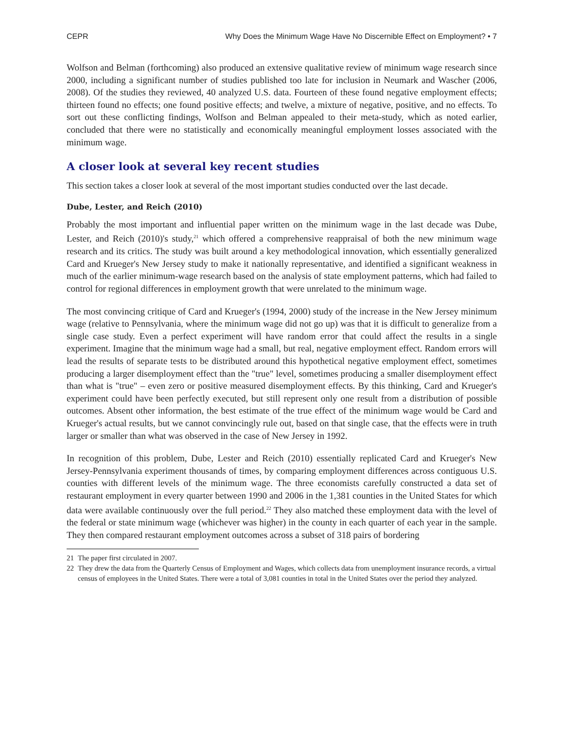CEPR Why Does the Minimum Wage Have No Discernible Effect on Employment? • 7
Wolfson and Belman (forthcoming) also produced an extensive qualitative review of minimum wage research since 2000, including a significant number of studies published too late for inclusion in Neumark and Wascher (2006, 2008). Of the studies they reviewed, 40 analyzed U.S. data. Fourteen of these found negative employment effects; thirteen found no effects; one found positive effects; and twelve, a mixture of negative, positive, and no effects. To sort out these conflicting findings, Wolfson and Belman appealed to their meta-study, which as noted earlier, concluded that there were no statistically and economically meaningful employment losses associated with the minimum wage.
A closer look at several key recent studies
This section takes a closer look at several of the most important studies conducted over the last decade.
Dube, Lester, and Reich (2010)
Probably the most important and influential paper written on the minimum wage in the last decade was Dube, Lester, and Reich (2010)'s study,<sup>21</sup> which offered a comprehensive reappraisal of both the new minimum wage research and its critics. The study was built around a key methodological innovation, which essentially generalized Card and Krueger's New Jersey study to make it nationally representative, and identified a significant weakness in much of the earlier minimum-wage research based on the analysis of state employment patterns, which had failed to control for regional differences in employment growth that were unrelated to the minimum wage.
The most convincing critique of Card and Krueger's (1994, 2000) study of the increase in the New Jersey minimum wage (relative to Pennsylvania, where the minimum wage did not go up) was that it is difficult to generalize from a single case study. Even a perfect experiment will have random error that could affect the results in a single experiment. Imagine that the minimum wage had a small, but real, negative employment effect. Random errors will lead the results of separate tests to be distributed around this hypothetical negative employment effect, sometimes producing a larger disemployment effect than the "true" level, sometimes producing a smaller disemployment effect than what is "true" – even zero or positive measured disemployment effects. By this thinking, Card and Krueger's experiment could have been perfectly executed, but still represent only one result from a distribution of possible outcomes. Absent other information, the best estimate of the true effect of the minimum wage would be Card and Krueger's actual results, but we cannot convincingly rule out, based on that single case, that the effects were in truth larger or smaller than what was observed in the case of New Jersey in 1992.
In recognition of this problem, Dube, Lester and Reich (2010) essentially replicated Card and Krueger's New Jersey-Pennsylvania experiment thousands of times, by comparing employment differences across contiguous U.S. counties with different levels of the minimum wage. The three economists carefully constructed a data set of restaurant employment in every quarter between 1990 and 2006 in the 1,381 counties in the United States for which data were available continuously over the full period.<sup>22</sup> They also matched these employment data with the level of the federal or state minimum wage (whichever was higher) in the county in each quarter of each year in the sample. They then compared restaurant employment outcomes across a subset of 318 pairs of bordering
21 The paper first circulated in 2007.
22 They drew the data from the Quarterly Census of Employment and Wages, which collects data from unemployment insurance records, a virtual census of employees in the United States. There were a total of 3,081 counties in total in the United States over the period they analyzed.